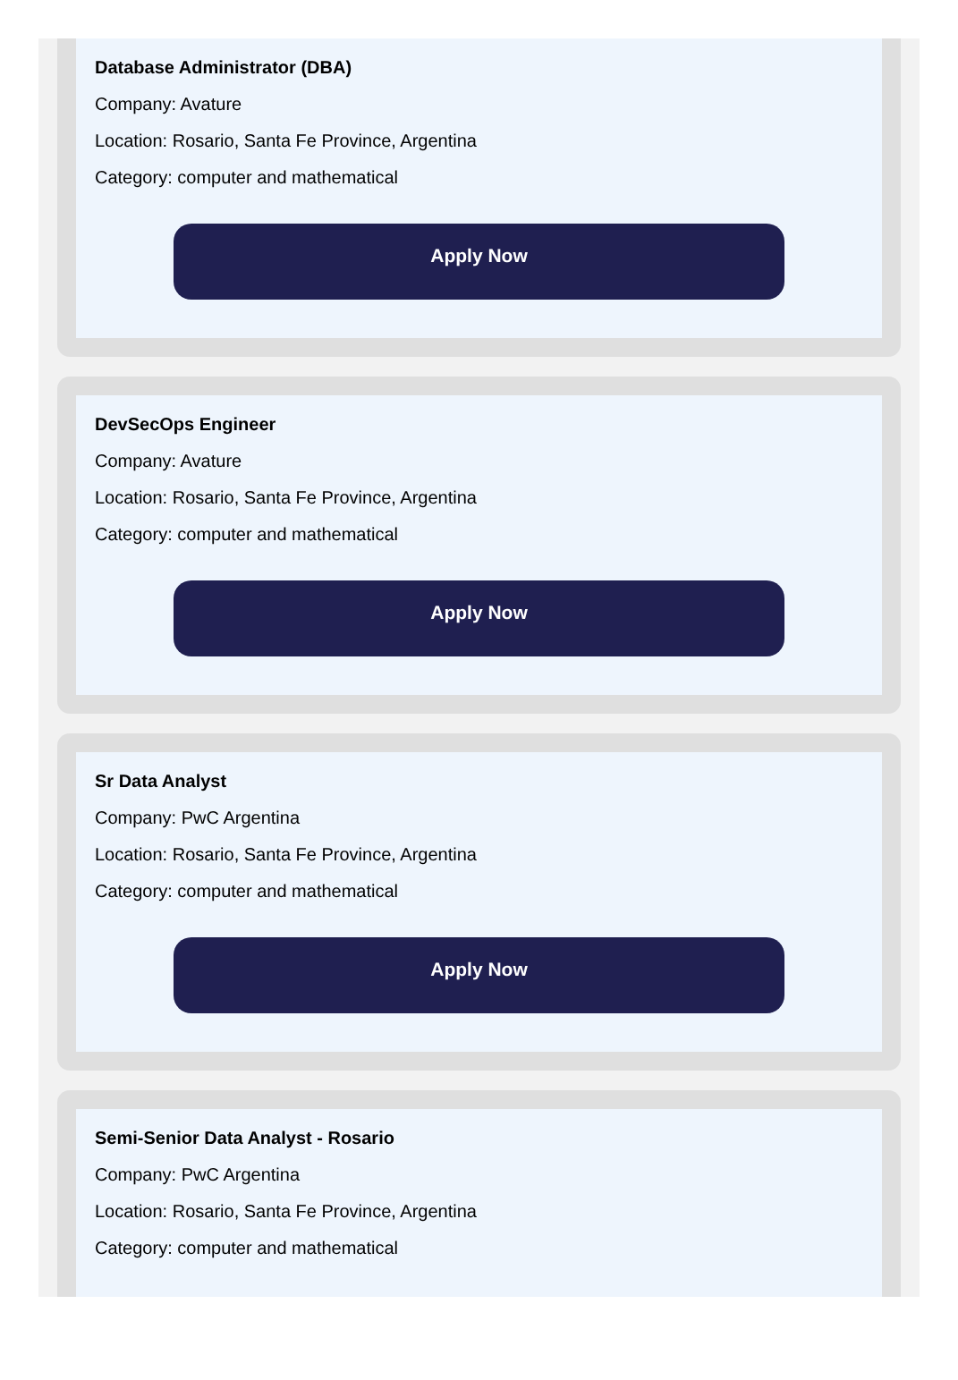Database Administrator (DBA)
Company: Avature
Location: Rosario, Santa Fe Province, Argentina
Category: computer and mathematical
Apply Now
DevSecOps Engineer
Company: Avature
Location: Rosario, Santa Fe Province, Argentina
Category: computer and mathematical
Apply Now
Sr Data Analyst
Company: PwC Argentina
Location: Rosario, Santa Fe Province, Argentina
Category: computer and mathematical
Apply Now
Semi-Senior Data Analyst - Rosario
Company: PwC Argentina
Location: Rosario, Santa Fe Province, Argentina
Category: computer and mathematical